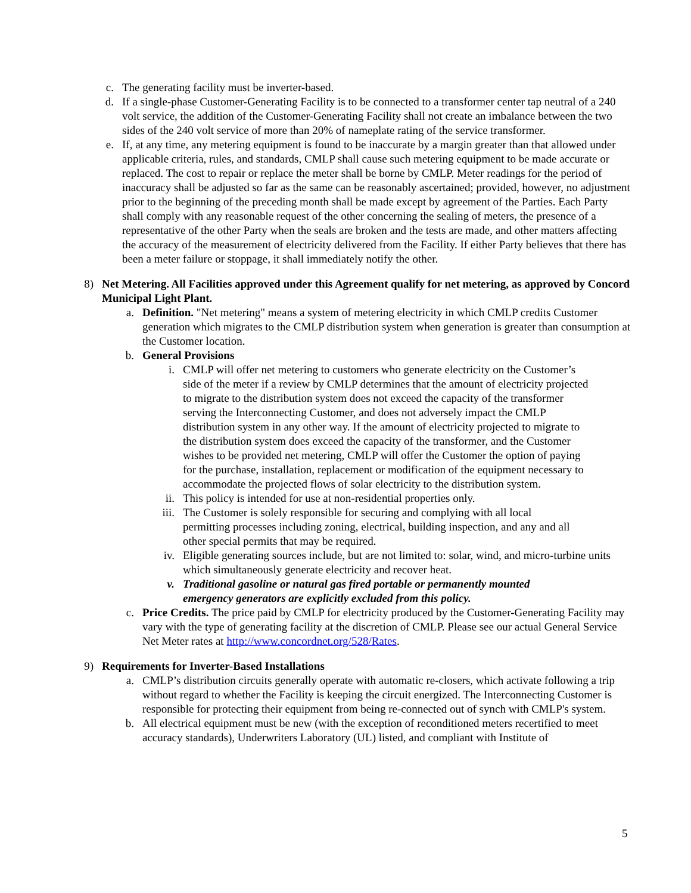c. The generating facility must be inverter-based.
d. If a single-phase Customer-Generating Facility is to be connected to a transformer center tap neutral of a 240 volt service, the addition of the Customer-Generating Facility shall not create an imbalance between the two sides of the 240 volt service of more than 20% of nameplate rating of the service transformer.
e. If, at any time, any metering equipment is found to be inaccurate by a margin greater than that allowed under applicable criteria, rules, and standards, CMLP shall cause such metering equipment to be made accurate or replaced. The cost to repair or replace the meter shall be borne by CMLP. Meter readings for the period of inaccuracy shall be adjusted so far as the same can be reasonably ascertained; provided, however, no adjustment prior to the beginning of the preceding month shall be made except by agreement of the Parties. Each Party shall comply with any reasonable request of the other concerning the sealing of meters, the presence of a representative of the other Party when the seals are broken and the tests are made, and other matters affecting the accuracy of the measurement of electricity delivered from the Facility. If either Party believes that there has been a meter failure or stoppage, it shall immediately notify the other.
8)
Net Metering. All Facilities approved under this Agreement qualify for net metering, as approved by Concord Municipal Light Plant.
a. Definition. "Net metering" means a system of metering electricity in which CMLP credits Customer generation which migrates to the CMLP distribution system when generation is greater than consumption at the Customer location.
b. General Provisions
i. CMLP will offer net metering to customers who generate electricity on the Customer’s side of the meter if a review by CMLP determines that the amount of electricity projected to migrate to the distribution system does not exceed the capacity of the transformer serving the Interconnecting Customer, and does not adversely impact the CMLP distribution system in any other way. If the amount of electricity projected to migrate to the distribution system does exceed the capacity of the transformer, and the Customer wishes to be provided net metering, CMLP will offer the Customer the option of paying for the purchase, installation, replacement or modification of the equipment necessary to accommodate the projected flows of solar electricity to the distribution system.
ii. This policy is intended for use at non-residential properties only.
iii. The Customer is solely responsible for securing and complying with all local permitting processes including zoning, electrical, building inspection, and any and all other special permits that may be required.
iv. Eligible generating sources include, but are not limited to: solar, wind, and micro-turbine units which simultaneously generate electricity and recover heat.
v. Traditional gasoline or natural gas fired portable or permanently mounted emergency generators are explicitly excluded from this policy.
c. Price Credits. The price paid by CMLP for electricity produced by the Customer-Generating Facility may vary with the type of generating facility at the discretion of CMLP. Please see our actual General Service Net Meter rates at http://www.concordnet.org/528/Rates.
9)
Requirements for Inverter-Based Installations
a. CMLP’s distribution circuits generally operate with automatic re-closers, which activate following a trip without regard to whether the Facility is keeping the circuit energized. The Interconnecting Customer is responsible for protecting their equipment from being re-connected out of synch with CMLP's system.
b. All electrical equipment must be new (with the exception of reconditioned meters recertified to meet accuracy standards), Underwriters Laboratory (UL) listed, and compliant with Institute of
5